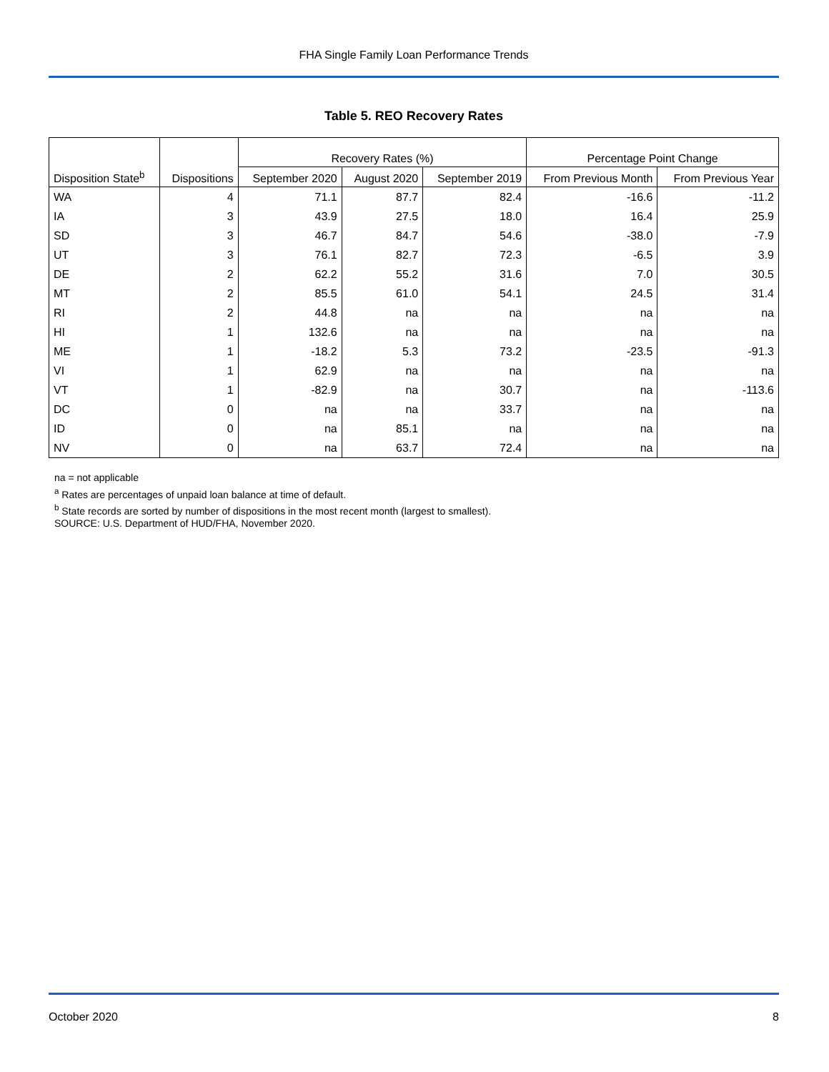FHA Single Family Loan Performance Trends
Table 5. REO Recovery Rates
| Disposition State<sup>b</sup> | Dispositions | Recovery Rates (%) | | | Percentage Point Change | |
| --- | --- | --- | --- | --- | --- | --- |
| | | September 2020 | August 2020 | September 2019 | From Previous Month | From Previous Year |
| WA | 4 | 71.1 | 87.7 | 82.4 | -16.6 | -11.2 |
| IA | 3 | 43.9 | 27.5 | 18.0 | 16.4 | 25.9 |
| SD | 3 | 46.7 | 84.7 | 54.6 | -38.0 | -7.9 |
| UT | 3 | 76.1 | 82.7 | 72.3 | -6.5 | 3.9 |
| DE | 2 | 62.2 | 55.2 | 31.6 | 7.0 | 30.5 |
| MT | 2 | 85.5 | 61.0 | 54.1 | 24.5 | 31.4 |
| RI | 2 | 44.8 | na | na | na | na |
| HI | 1 | 132.6 | na | na | na | na |
| ME | 1 | -18.2 | 5.3 | 73.2 | -23.5 | -91.3 |
| VI | 1 | 62.9 | na | na | na | na |
| VT | 1 | -82.9 | na | 30.7 | na | -113.6 |
| DC | 0 | na | na | 33.7 | na | na |
| ID | 0 | na | 85.1 | na | na | na |
| NV | 0 | na | 63.7 | 72.4 | na | na |
na = not applicable
<sup>a</sup> Rates are percentages of unpaid loan balance at time of default.
<sup>b</sup> State records are sorted by number of dispositions in the most recent month (largest to smallest).
SOURCE: U.S. Department of HUD/FHA, November 2020.
October 2020 8